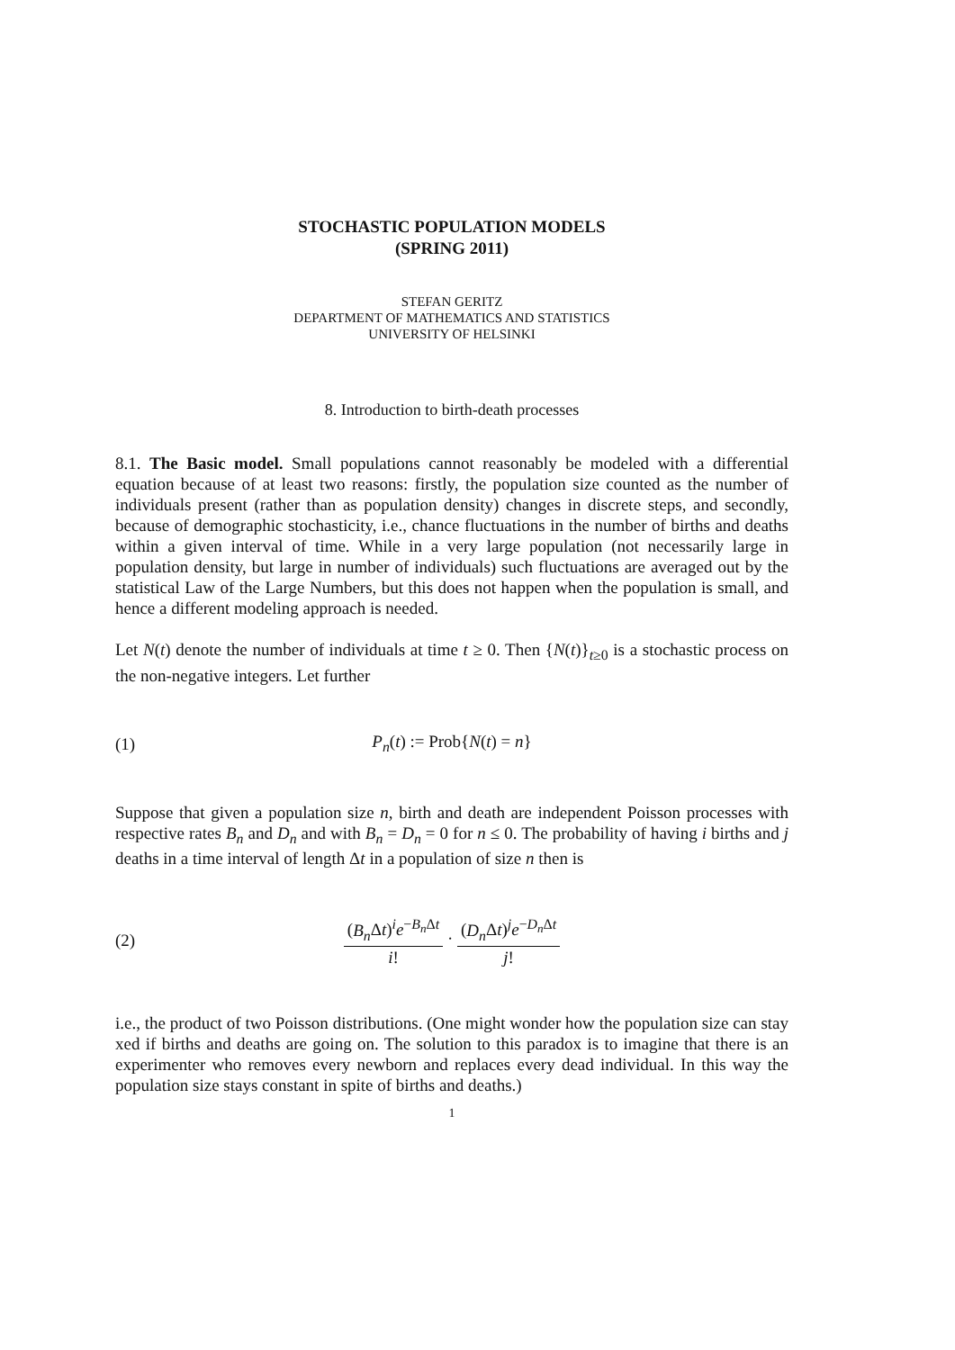STOCHASTIC POPULATION MODELS
(SPRING 2011)
STEFAN GERITZ
DEPARTMENT OF MATHEMATICS AND STATISTICS
UNIVERSITY OF HELSINKI
8. Introduction to birth-death processes
8.1. The Basic model. Small populations cannot reasonably be modeled with a differential equation because of at least two reasons: firstly, the population size counted as the number of individuals present (rather than as population density) changes in discrete steps, and secondly, because of demographic stochasticity, i.e., chance fluctuations in the number of births and deaths within a given interval of time. While in a very large population (not necessarily large in population density, but large in number of individuals) such fluctuations are averaged out by the statistical Law of the Large Numbers, but this does not happen when the population is small, and hence a different modeling approach is needed.
Let N(t) denote the number of individuals at time t ≥ 0. Then {N(t)}<sub>t≥0</sub> is a stochastic process on the non-negative integers. Let further
(1) P<sub>n</sub>(t) := Prob{N(t) = n}
Suppose that given a population size n, birth and death are independent Poisson processes with respective rates B<sub>n</sub> and D<sub>n</sub> and with B<sub>n</sub> = D<sub>n</sub> = 0 for n ≤ 0. The probability of having i births and j deaths in a time interval of length Δt in a population of size n then is
(2) (B<sub>n</sub> Δt)<sup>i</sup>e<sup>−B<sub>n</sub> Δt</sup> i! · (D<sub>n</sub> Δt)<sup>j</sup>e<sup>−D<sub>n</sub> Δt</sup> j!
i.e., the product of two Poisson distributions. (One might wonder how the population size can stay xed if births and deaths are going on. The solution to this paradox is to imagine that there is an experimenter who removes every newborn and replaces every dead individual. In this way the population size stays constant in spite of births and deaths.)
1